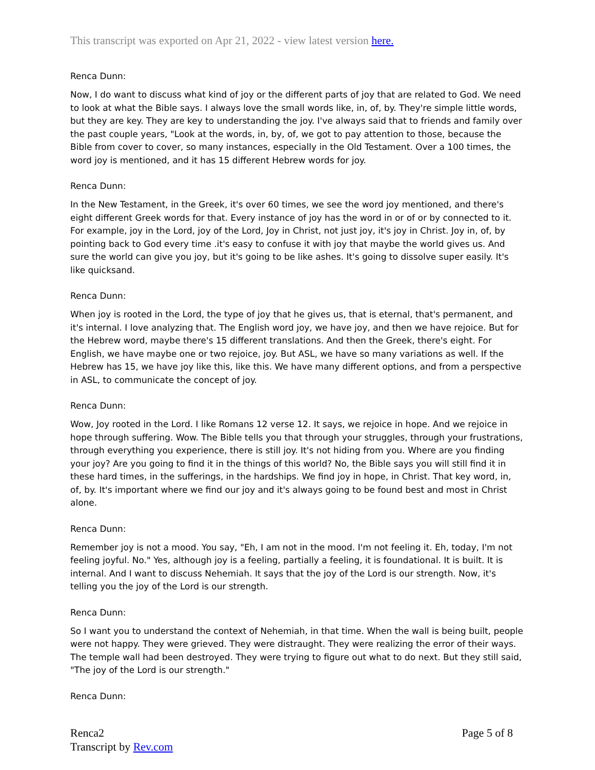This transcript was exported on Apr 21, 2022 - view latest version here.
Renca Dunn:
Now, I do want to discuss what kind of joy or the different parts of joy that are related to God. We need to look at what the Bible says. I always love the small words like, in, of, by. They're simple little words, but they are key. They are key to understanding the joy. I've always said that to friends and family over the past couple years, "Look at the words, in, by, of, we got to pay attention to those, because the Bible from cover to cover, so many instances, especially in the Old Testament. Over a 100 times, the word joy is mentioned, and it has 15 different Hebrew words for joy.
Renca Dunn:
In the New Testament, in the Greek, it's over 60 times, we see the word joy mentioned, and there's eight different Greek words for that. Every instance of joy has the word in or of or by connected to it. For example, joy in the Lord, joy of the Lord, Joy in Christ, not just joy, it's joy in Christ. Joy in, of, by pointing back to God every time .it's easy to confuse it with joy that maybe the world gives us. And sure the world can give you joy, but it's going to be like ashes. It's going to dissolve super easily. It's like quicksand.
Renca Dunn:
When joy is rooted in the Lord, the type of joy that he gives us, that is eternal, that's permanent, and it's internal. I love analyzing that. The English word joy, we have joy, and then we have rejoice. But for the Hebrew word, maybe there's 15 different translations. And then the Greek, there's eight. For English, we have maybe one or two rejoice, joy. But ASL, we have so many variations as well. If the Hebrew has 15, we have joy like this, like this. We have many different options, and from a perspective in ASL, to communicate the concept of joy.
Renca Dunn:
Wow, Joy rooted in the Lord. I like Romans 12 verse 12. It says, we rejoice in hope. And we rejoice in hope through suffering. Wow. The Bible tells you that through your struggles, through your frustrations, through everything you experience, there is still joy. It's not hiding from you. Where are you finding your joy? Are you going to find it in the things of this world? No, the Bible says you will still find it in these hard times, in the sufferings, in the hardships. We find joy in hope, in Christ. That key word, in, of, by. It's important where we find our joy and it's always going to be found best and most in Christ alone.
Renca Dunn:
Remember joy is not a mood. You say, "Eh, I am not in the mood. I'm not feeling it. Eh, today, I'm not feeling joyful. No." Yes, although joy is a feeling, partially a feeling, it is foundational. It is built. It is internal. And I want to discuss Nehemiah. It says that the joy of the Lord is our strength. Now, it's telling you the joy of the Lord is our strength.
Renca Dunn:
So I want you to understand the context of Nehemiah, in that time. When the wall is being built, people were not happy. They were grieved. They were distraught. They were realizing the error of their ways. The temple wall had been destroyed. They were trying to figure out what to do next. But they still said, "The joy of the Lord is our strength."
Renca Dunn:
Renca2
Transcript by Rev.com
Page 5 of 8